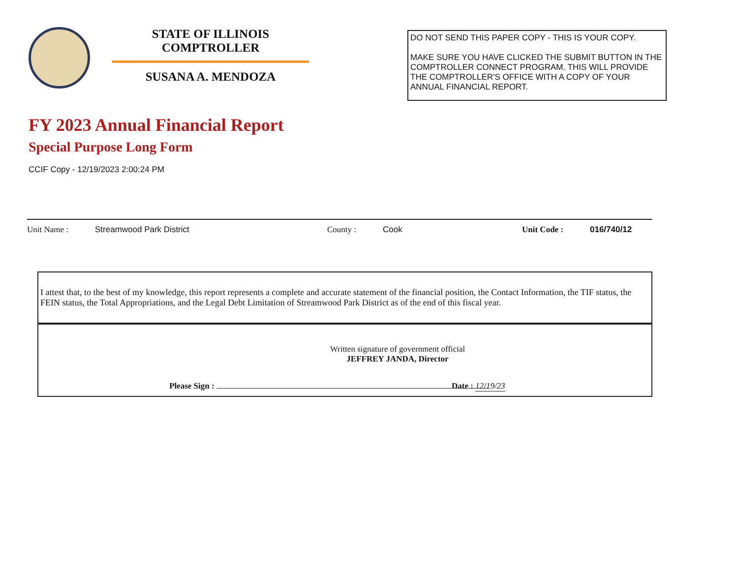STATE OF ILLINOIS
COMPTROLLER
SUSANA A. MENDOZA
DO NOT SEND THIS PAPER COPY - THIS IS YOUR COPY.
MAKE SURE YOU HAVE CLICKED THE SUBMIT BUTTON IN THE COMPTROLLER CONNECT PROGRAM. THIS WILL PROVIDE THE COMPTROLLER'S OFFICE WITH A COPY OF YOUR ANNUAL FINANCIAL REPORT.
FY 2023 Annual Financial Report
Special Purpose Long Form
CCIF Copy - 12/19/2023 2:00:24 PM
Unit Name : Streamwood Park District County : Cook Unit Code : 016/740/12
I attest that, to the best of my knowledge, this report represents a complete and accurate statement of the financial position, the Contact Information, the TIF status, the FEIN status, the Total Appropriations, and the Legal Debt Limitation of Streamwood Park District as of the end of this fiscal year.
Written signature of government official
JEFFREY JANDA, Director
Please Sign : Date : 12/19/23